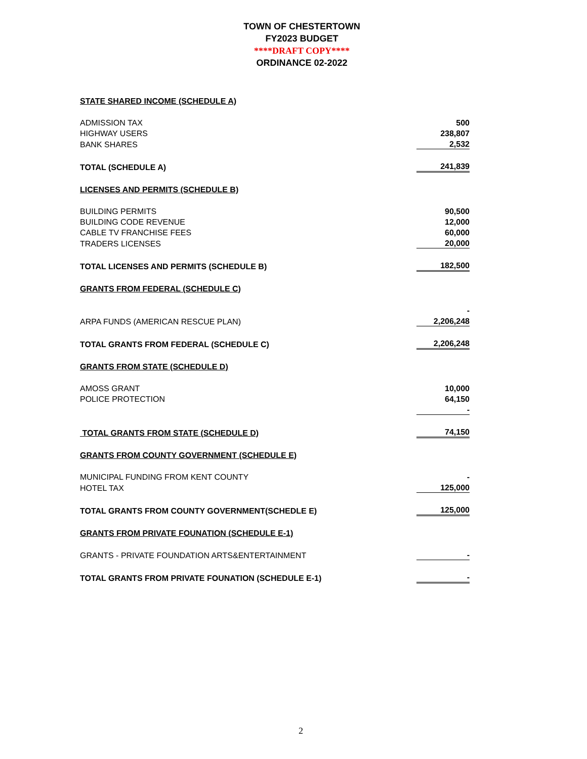TOWN OF CHESTERTOWN
FY2023 BUDGET
****DRAFT COPY****
ORDINANCE 02-2022
| STATE SHARED INCOME (SCHEDULE A) | |
| ADMISSION TAX | 500 |
| HIGHWAY USERS | 238,807 |
| BANK SHARES | 2,532 |
| TOTAL (SCHEDULE A) | 241,839 |
| LICENSES AND PERMITS (SCHEDULE B) | |
| BUILDING PERMITS | 90,500 |
| BUILDING CODE REVENUE | 12,000 |
| CABLE TV FRANCHISE FEES | 60,000 |
| TRADERS LICENSES | 20,000 |
| TOTAL LICENSES AND PERMITS (SCHEDULE B) | 182,500 |
| GRANTS FROM FEDERAL (SCHEDULE C) | |
| | - |
| ARPA FUNDS (AMERICAN RESCUE PLAN) | 2,206,248 |
| TOTAL GRANTS FROM FEDERAL (SCHEDULE C) | 2,206,248 |
| GRANTS FROM STATE (SCHEDULE D) | |
| AMOSS GRANT | 10,000 |
| POLICE PROTECTION | 64,150 |
| | - |
| TOTAL GRANTS FROM STATE (SCHEDULE D) | 74,150 |
| GRANTS FROM COUNTY GOVERNMENT (SCHEDULE E) | |
| MUNICIPAL FUNDING FROM KENT COUNTY | - |
| HOTEL TAX | 125,000 |
| TOTAL GRANTS FROM COUNTY GOVERNMENT(SCHEDLE E) | 125,000 |
| GRANTS FROM PRIVATE FOUNATION (SCHEDULE E-1) | |
| GRANTS - PRIVATE FOUNDATION ARTS&ENTERTAINMENT | - |
| TOTAL GRANTS FROM PRIVATE FOUNATION (SCHEDULE E-1) | - |
2